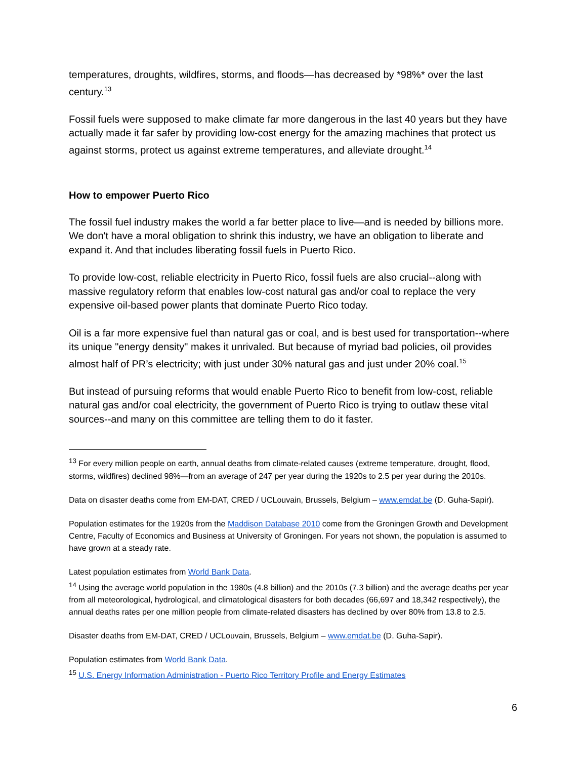temperatures, droughts, wildfires, storms, and floods—has decreased by *98%* over the last century.<sup>13</sup>
Fossil fuels were supposed to make climate far more dangerous in the last 40 years but they have actually made it far safer by providing low-cost energy for the amazing machines that protect us against storms, protect us against extreme temperatures, and alleviate drought.<sup>14</sup>
How to empower Puerto Rico
The fossil fuel industry makes the world a far better place to live—and is needed by billions more. We don't have a moral obligation to shrink this industry, we have an obligation to liberate and expand it. And that includes liberating fossil fuels in Puerto Rico.
To provide low-cost, reliable electricity in Puerto Rico, fossil fuels are also crucial--along with massive regulatory reform that enables low-cost natural gas and/or coal to replace the very expensive oil-based power plants that dominate Puerto Rico today.
Oil is a far more expensive fuel than natural gas or coal, and is best used for transportation--where its unique "energy density" makes it unrivaled. But because of myriad bad policies, oil provides almost half of PR’s electricity; with just under 30% natural gas and just under 20% coal.<sup>15</sup>
But instead of pursuing reforms that would enable Puerto Rico to benefit from low-cost, reliable natural gas and/or coal electricity, the government of Puerto Rico is trying to outlaw these vital sources--and many on this committee are telling them to do it faster.
<sup>13</sup> For every million people on earth, annual deaths from climate-related causes (extreme temperature, drought, flood, storms, wildfires) declined 98%—from an average of 247 per year during the 1920s to 2.5 per year during the 2010s.
Data on disaster deaths come from EM-DAT, CRED / UCLouvain, Brussels, Belgium – www.emdat.be (D. Guha-Sapir).
Population estimates for the 1920s from the Maddison Database 2010 come from the Groningen Growth and Development Centre, Faculty of Economics and Business at University of Groningen. For years not shown, the population is assumed to have grown at a steady rate.
Latest population estimates from World Bank Data.
<sup>14</sup> Using the average world population in the 1980s (4.8 billion) and the 2010s (7.3 billion) and the average deaths per year from all meteorological, hydrological, and climatological disasters for both decades (66,697 and 18,342 respectively), the annual deaths rates per one million people from climate-related disasters has declined by over 80% from 13.8 to 2.5.
Disaster deaths from EM-DAT, CRED / UCLouvain, Brussels, Belgium – www.emdat.be (D. Guha-Sapir).
Population estimates from World Bank Data.
<sup>15</sup> U.S. Energy Information Administration - Puerto Rico Territory Profile and Energy Estimates
6